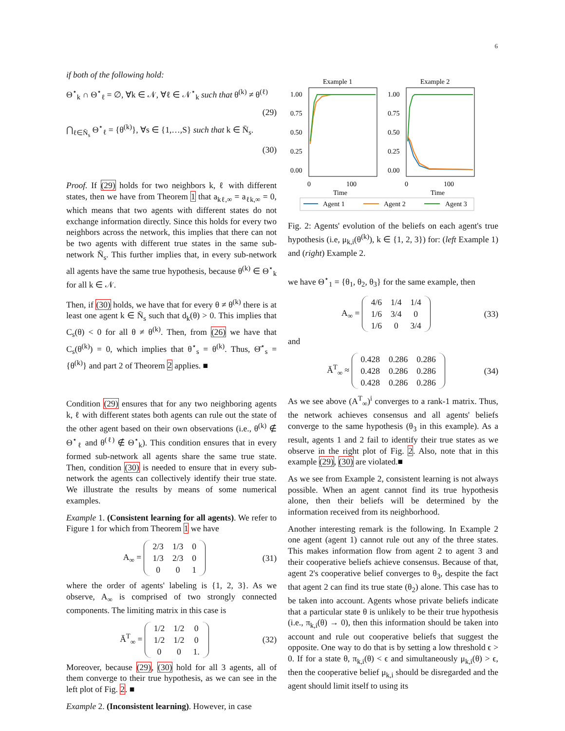6
if both of the following hold:
Θ<sup>⋆</sup><sub>k</sub> ∩ Θ<sup>⋆</sup><sub>ℓ</sub> = ∅, ∀k ∈ 𝒩, ∀ℓ ∈ 𝒩<sup>⋆</sup><sub>k</sub> such that θ<sup>(k)</sup> ≠ θ<sup>(ℓ)</sup>
(29)
⋂<sub>ℓ∈N̄<sub>s</sub></sub> Θ<sup>⋆</sup><sub>ℓ</sub> = {θ<sup>(k)</sup>}, ∀s ∈ {1,…,S} such that k ∈ N̄<sub>s</sub>.
(30)
Proof. If (29) holds for two neighbors k, ℓ with different states, then we have from Theorem 1 that a<sub>kℓ,∞</sub> = a<sub>ℓk,∞</sub> = 0, which means that two agents with different states do not exchange information directly. Since this holds for every two neighbors across the network, this implies that there can not be two agents with different true states in the same sub-network N̄<sub>s</sub>. This further implies that, in every sub-network all agents have the same true hypothesis, because θ<sup>(k)</sup> ∈ Θ<sup>⋆</sup><sub>k</sub> for all k ∈ 𝒩.
Then, if (30) holds, we have that for every θ ≠ θ<sup>(k)</sup> there is at least one agent k ∈ N̄<sub>s</sub> such that d<sub>k</sub>(θ) > 0. This implies that C<sub>s</sub>(θ) < 0 for all θ ≠ θ<sup>(k)</sup>. Then, from (26) we have that C<sub>s</sub>(θ<sup>(k)</sup>) = 0, which implies that θ<sup>⋆</sup><sub>s</sub> = θ<sup>(k)</sup>. Thus, Θ̄<sup>⋆</sup><sub>s</sub> = {θ<sup>(k)</sup>} and part 2 of Theorem 2 applies. ■
Condition (29) ensures that for any two neighboring agents k, ℓ with different states both agents can rule out the state of the other agent based on their own observations (i.e., θ<sup>(k)</sup> ∉ Θ<sup>⋆</sup><sub>ℓ</sub> and θ<sup>(ℓ)</sup> ∉ Θ<sup>⋆</sup><sub>k</sub>). This condition ensures that in every formed sub-network all agents share the same true state. Then, condition (30) is needed to ensure that in every sub-network the agents can collectively identify their true state. We illustrate the results by means of some numerical examples.
Example 1. (Consistent learning for all agents). We refer to Figure 1 for which from Theorem 1 we have
A<sub>∞</sub> =
| 2/3 | 1/3 | 0 |
| 1/3 | 2/3 | 0 |
| 0 | 0 | 1 |
(31)
where the order of agents' labeling is {1, 2, 3}. As we observe, A<sub>∞</sub> is comprised of two strongly connected components. The limiting matrix in this case is
Ā<sup>T</sup><sub>∞</sub> =
| 1/2 | 1/2 | 0 |
| 1/2 | 1/2 | 0 |
| 0 | 0 | 1. |
(32)
Moreover, because (29), (30) hold for all 3 agents, all of them converge to their true hypothesis, as we can see in the left plot of Fig. 2. ■
Example 2. (Inconsistent learning). However, in case
Example 1
Example 2
1.00
0.75
0.50
0.25
0.00
1.00
0.75
0.50
0.25
0.00
0
100
0
100
Time
Time
Agent 1
Agent 2
Agent 3
Fig. 2: Agents' evolution of the beliefs on each agent's true hypothesis (i.e, μ<sub>k,i</sub>(θ<sup>(k)</sup>), k ∈ {1, 2, 3}) for: (left Example 1) and (right) Example 2.
we have Θ<sup>⋆</sup><sub>1</sub> = {θ<sub>1</sub>, θ<sub>2</sub>, θ<sub>3</sub>} for the same example, then
A<sub>∞</sub> =
| 4/6 | 1/4 | 1/4 |
| 1/6 | 3/4 | 0 |
| 1/6 | 0 | 3/4 |
(33)
and
Ā<sup>T</sup><sub>∞</sub> ≈
| 0.428 | 0.286 | 0.286 |
| 0.428 | 0.286 | 0.286 |
| 0.428 | 0.286 | 0.286 |
(34)
As we see above (A<sup>T</sup><sub>∞</sub>)<sup>i</sup> converges to a rank-1 matrix. Thus, the network achieves consensus and all agents' beliefs converge to the same hypothesis (θ<sub>3</sub> in this example). As a result, agents 1 and 2 fail to identify their true states as we observe in the right plot of Fig. 2. Also, note that in this example (29), (30) are violated.■
As we see from Example 2, consistent learning is not always possible. When an agent cannot find its true hypothesis alone, then their beliefs will be determined by the information received from its neighborhood.
Another interesting remark is the following. In Example 2 one agent (agent 1) cannot rule out any of the three states. This makes information flow from agent 2 to agent 3 and their cooperative beliefs achieve consensus. Because of that, agent 2's cooperative belief converges to θ<sub>3</sub>, despite the fact that agent 2 can find its true state (θ<sub>2</sub>) alone. This case has to be taken into account. Agents whose private beliefs indicate that a particular state θ is unlikely to be their true hypothesis (i.e., π<sub>k,i</sub>(θ) → 0), then this information should be taken into account and rule out cooperative beliefs that suggest the opposite. One way to do that is by setting a low threshold ϵ > 0. If for a state θ, π<sub>k,i</sub>(θ) < ϵ and simultaneously μ<sub>k,i</sub>(θ) > ϵ, then the cooperative belief μ<sub>k,i</sub> should be disregarded and the agent should limit itself to using its